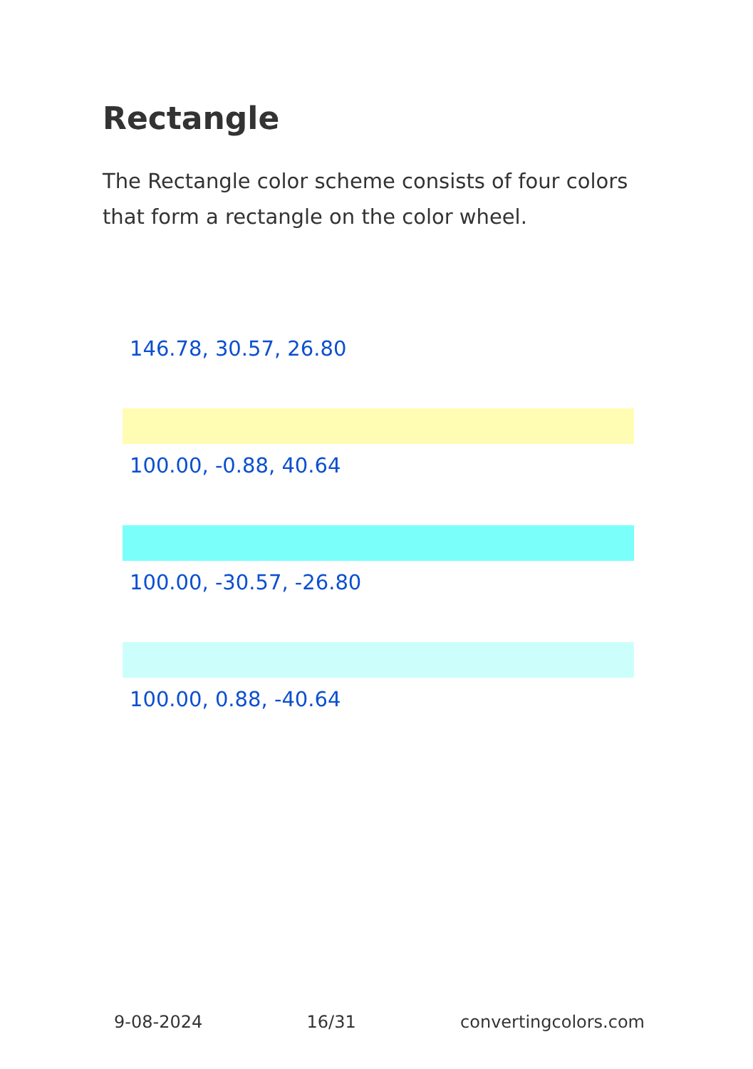Rectangle
The Rectangle color scheme consists of four colors that form a rectangle on the color wheel.
146.78, 30.57, 26.80
100.00, -0.88, 40.64
100.00, -30.57, -26.80
100.00, 0.88, -40.64
9-08-2024 16/31 convertingcolors.com